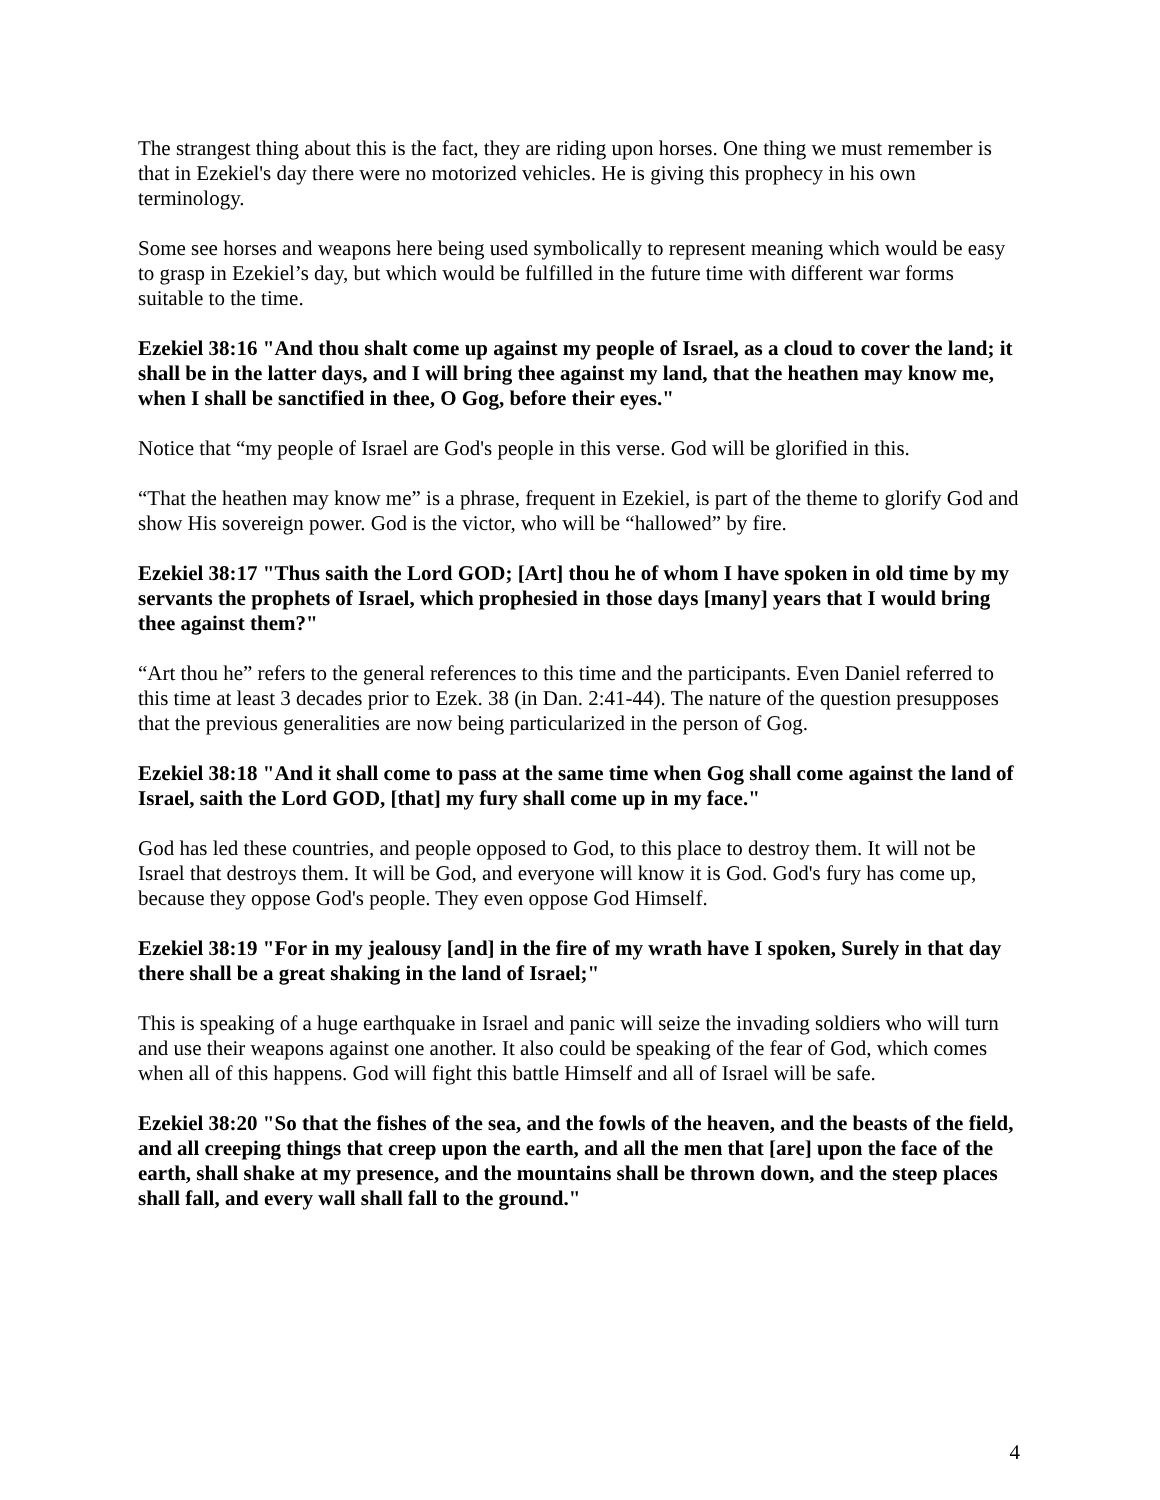The strangest thing about this is the fact, they are riding upon horses. One thing we must remember is that in Ezekiel's day there were no motorized vehicles. He is giving this prophecy in his own terminology.
Some see horses and weapons here being used symbolically to represent meaning which would be easy to grasp in Ezekiel’s day, but which would be fulfilled in the future time with different war forms suitable to the time.
Ezekiel 38:16 "And thou shalt come up against my people of Israel, as a cloud to cover the land; it shall be in the latter days, and I will bring thee against my land, that the heathen may know me, when I shall be sanctified in thee, O Gog, before their eyes."
Notice that “my people of Israel are God's people in this verse. God will be glorified in this.
“That the heathen may know me” is a phrase, frequent in Ezekiel, is part of the theme to glorify God and show His sovereign power. God is the victor, who will be “hallowed” by fire.
Ezekiel 38:17 "Thus saith the Lord GOD; [Art] thou he of whom I have spoken in old time by my servants the prophets of Israel, which prophesied in those days [many] years that I would bring thee against them?"
“Art thou he” refers to the general references to this time and the participants. Even Daniel referred to this time at least 3 decades prior to Ezek. 38 (in Dan. 2:41-44). The nature of the question presupposes that the previous generalities are now being particularized in the person of Gog.
Ezekiel 38:18 "And it shall come to pass at the same time when Gog shall come against the land of Israel, saith the Lord GOD, [that] my fury shall come up in my face."
God has led these countries, and people opposed to God, to this place to destroy them. It will not be Israel that destroys them. It will be God, and everyone will know it is God. God's fury has come up, because they oppose God's people. They even oppose God Himself.
Ezekiel 38:19 "For in my jealousy [and] in the fire of my wrath have I spoken, Surely in that day there shall be a great shaking in the land of Israel;"
This is speaking of a huge earthquake in Israel and panic will seize the invading soldiers who will turn and use their weapons against one another. It also could be speaking of the fear of God, which comes when all of this happens. God will fight this battle Himself and all of Israel will be safe.
Ezekiel 38:20 "So that the fishes of the sea, and the fowls of the heaven, and the beasts of the field, and all creeping things that creep upon the earth, and all the men that [are] upon the face of the earth, shall shake at my presence, and the mountains shall be thrown down, and the steep places shall fall, and every wall shall fall to the ground."
4